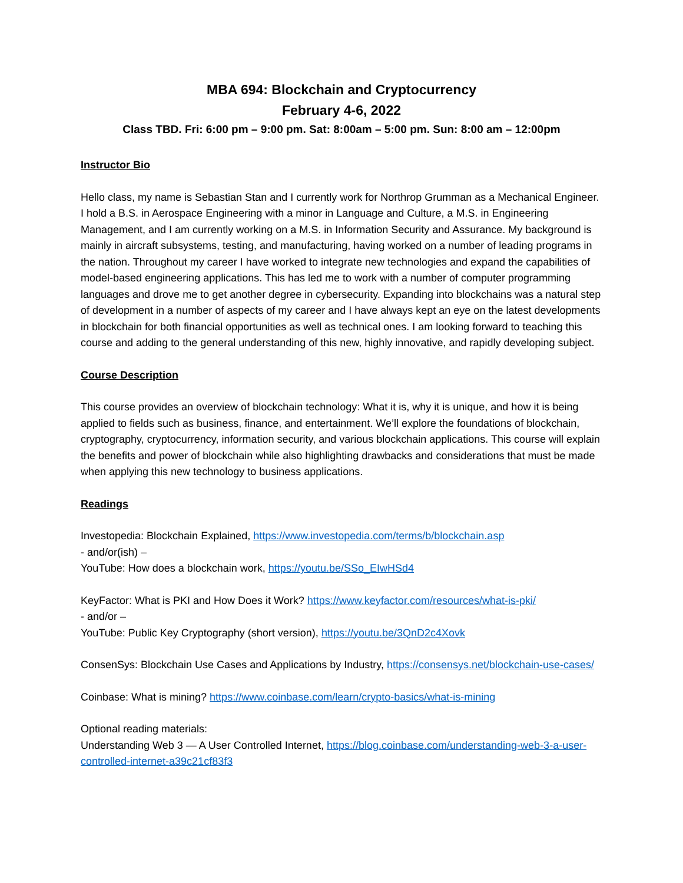MBA 694: Blockchain and Cryptocurrency
February 4-6, 2022
Class TBD. Fri: 6:00 pm – 9:00 pm. Sat: 8:00am – 5:00 pm. Sun: 8:00 am – 12:00pm
Instructor Bio
Hello class, my name is Sebastian Stan and I currently work for Northrop Grumman as a Mechanical Engineer. I hold a B.S. in Aerospace Engineering with a minor in Language and Culture, a M.S. in Engineering Management, and I am currently working on a M.S. in Information Security and Assurance. My background is mainly in aircraft subsystems, testing, and manufacturing, having worked on a number of leading programs in the nation. Throughout my career I have worked to integrate new technologies and expand the capabilities of model-based engineering applications. This has led me to work with a number of computer programming languages and drove me to get another degree in cybersecurity. Expanding into blockchains was a natural step of development in a number of aspects of my career and I have always kept an eye on the latest developments in blockchain for both financial opportunities as well as technical ones. I am looking forward to teaching this course and adding to the general understanding of this new, highly innovative, and rapidly developing subject.
Course Description
This course provides an overview of blockchain technology: What it is, why it is unique, and how it is being applied to fields such as business, finance, and entertainment. We’ll explore the foundations of blockchain, cryptography, cryptocurrency, information security, and various blockchain applications. This course will explain the benefits and power of blockchain while also highlighting drawbacks and considerations that must be made when applying this new technology to business applications.
Readings
Investopedia: Blockchain Explained, https://www.investopedia.com/terms/b/blockchain.asp
- and/or(ish) –
YouTube: How does a blockchain work, https://youtu.be/SSo_EIwHSd4
KeyFactor: What is PKI and How Does it Work? https://www.keyfactor.com/resources/what-is-pki/
- and/or –
YouTube: Public Key Cryptography (short version), https://youtu.be/3QnD2c4Xovk
ConsenSys: Blockchain Use Cases and Applications by Industry, https://consensys.net/blockchain-use-cases/
Coinbase: What is mining? https://www.coinbase.com/learn/crypto-basics/what-is-mining
Optional reading materials:
Understanding Web 3 — A User Controlled Internet, https://blog.coinbase.com/understanding-web-3-a-user-controlled-internet-a39c21cf83f3